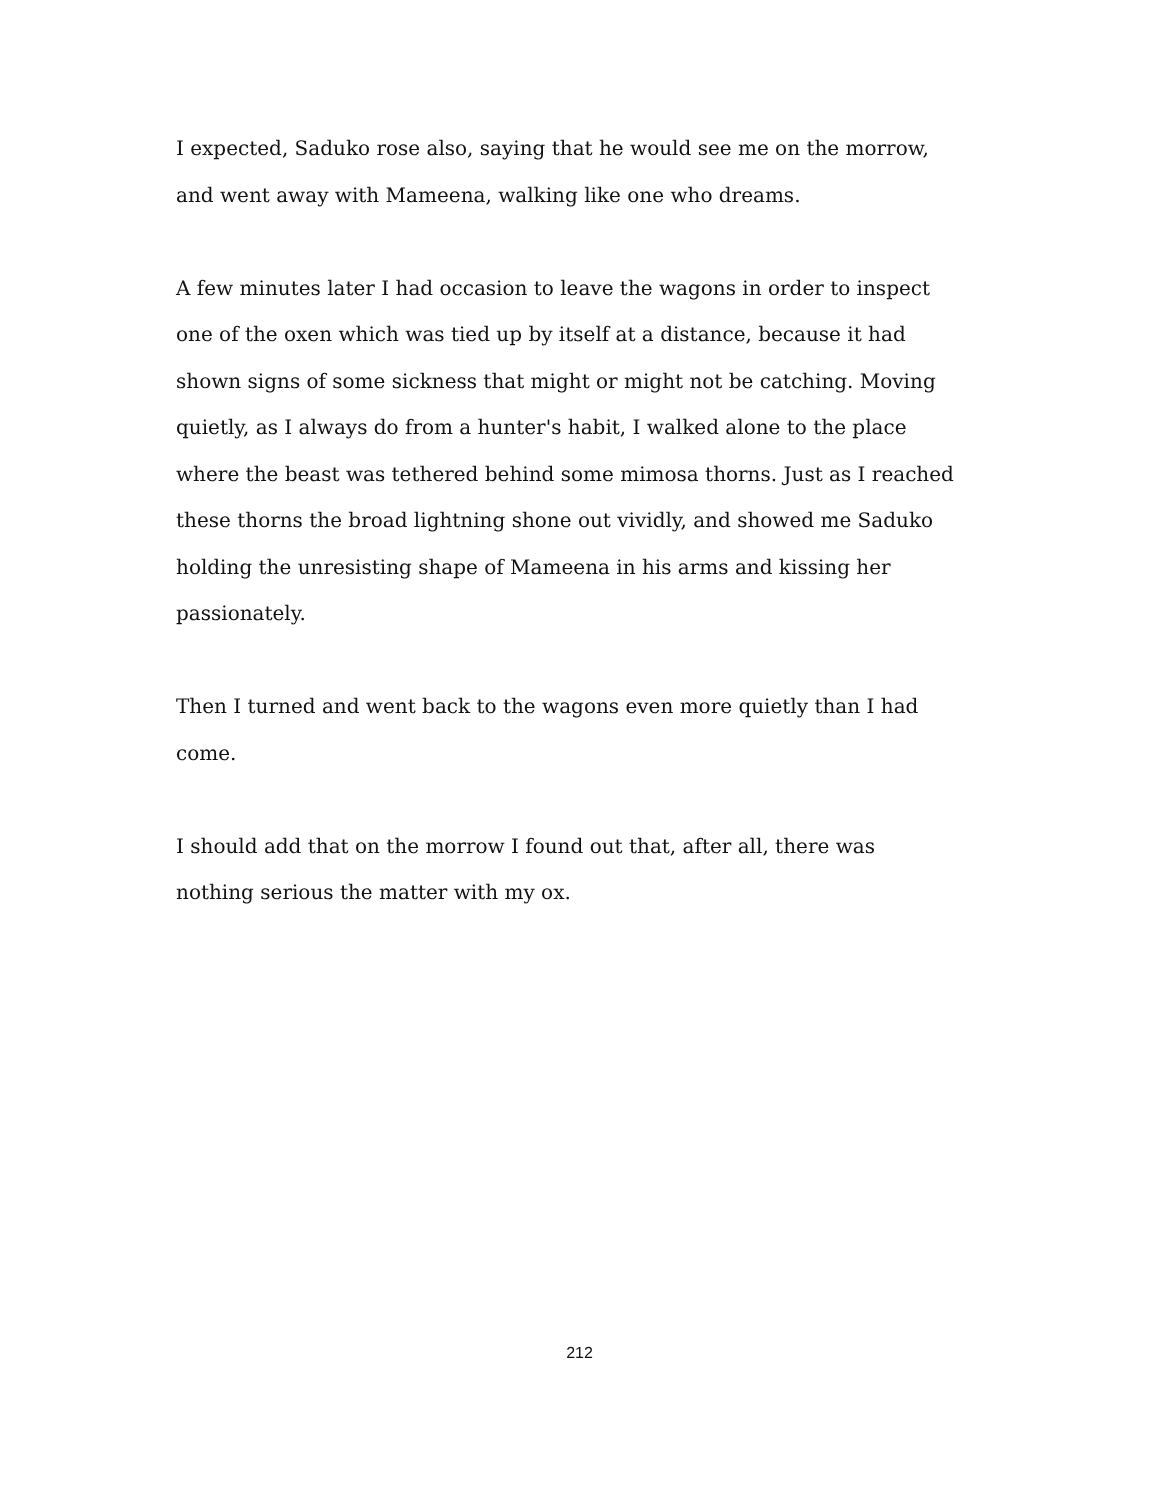I expected, Saduko rose also, saying that he would see me on the morrow, and went away with Mameena, walking like one who dreams.
A few minutes later I had occasion to leave the wagons in order to inspect one of the oxen which was tied up by itself at a distance, because it had shown signs of some sickness that might or might not be catching. Moving quietly, as I always do from a hunter's habit, I walked alone to the place where the beast was tethered behind some mimosa thorns. Just as I reached these thorns the broad lightning shone out vividly, and showed me Saduko holding the unresisting shape of Mameena in his arms and kissing her passionately.
Then I turned and went back to the wagons even more quietly than I had come.
I should add that on the morrow I found out that, after all, there was nothing serious the matter with my ox.
212